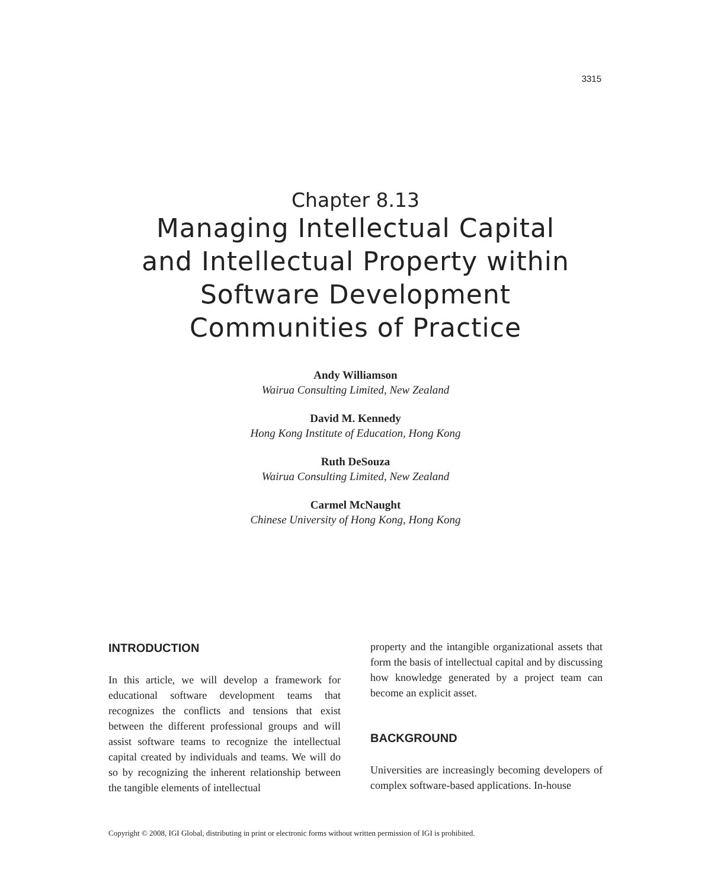3315
Chapter 8.13
Managing Intellectual Capital
and Intellectual Property within
Software Development
Communities of Practice
Andy Williamson
Wairua Consulting Limited, New Zealand
David M. Kennedy
Hong Kong Institute of Education, Hong Kong
Ruth DeSouza
Wairua Consulting Limited, New Zealand
Carmel McNaught
Chinese University of Hong Kong, Hong Kong
INTRODUCTION
In this article, we will develop a framework for educational software development teams that recognizes the conflicts and tensions that exist between the different professional groups and will assist software teams to recognize the intellectual capital created by individuals and teams. We will do so by recognizing the inherent relationship between the tangible elements of intellectual
property and the intangible organizational assets that form the basis of intellectual capital and by discussing how knowledge generated by a project team can become an explicit asset.
BACKGROUND
Universities are increasingly becoming developers of complex software-based applications. In-house
Copyright © 2008, IGI Global, distributing in print or electronic forms without written permission of IGI is prohibited.